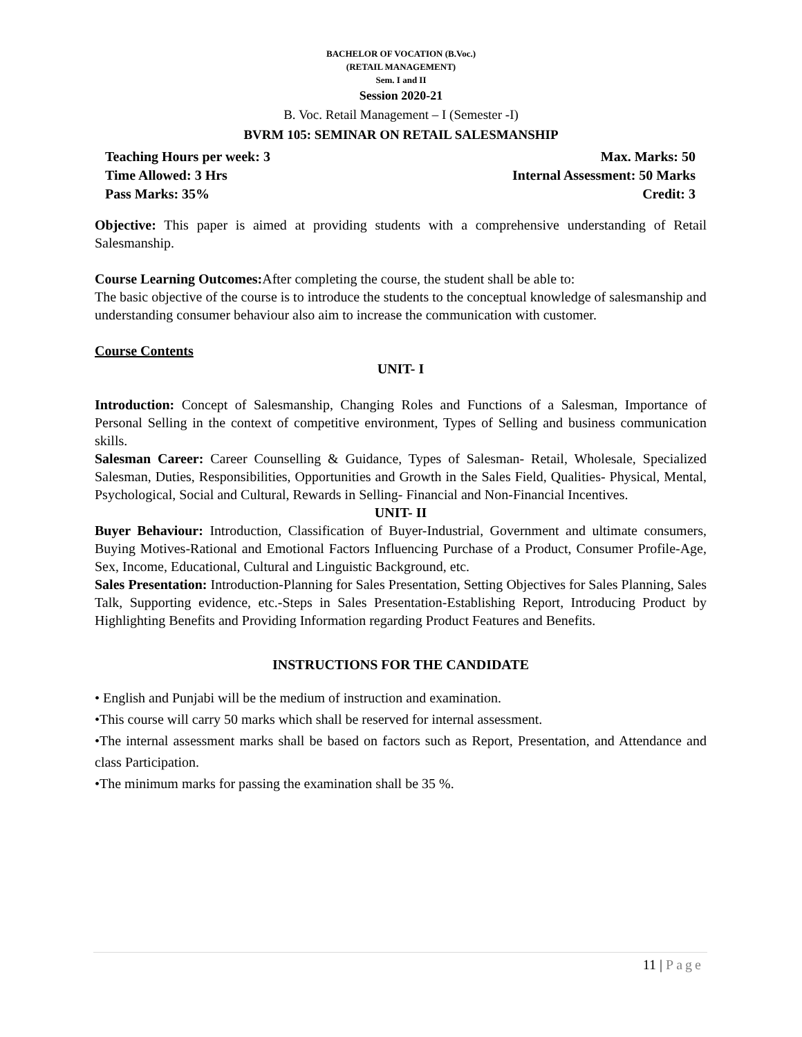BACHELOR OF VOCATION (B.Voc.)
(RETAIL MANAGEMENT)
Sem. I and II
Session 2020-21
B. Voc. Retail Management – I (Semester -I)
BVRM 105: SEMINAR ON RETAIL SALESMANSHIP
Teaching Hours per week: 3 Max. Marks: 50
Time Allowed: 3 Hrs Internal Assessment: 50 Marks
Pass Marks: 35% Credit: 3
Objective: This paper is aimed at providing students with a comprehensive understanding of Retail Salesmanship.
Course Learning Outcomes: After completing the course, the student shall be able to:
The basic objective of the course is to introduce the students to the conceptual knowledge of salesmanship and understanding consumer behaviour also aim to increase the communication with customer.
Course Contents
UNIT- I
Introduction: Concept of Salesmanship, Changing Roles and Functions of a Salesman, Importance of Personal Selling in the context of competitive environment, Types of Selling and business communication skills.
Salesman Career: Career Counselling & Guidance, Types of Salesman- Retail, Wholesale, Specialized Salesman, Duties, Responsibilities, Opportunities and Growth in the Sales Field, Qualities- Physical, Mental, Psychological, Social and Cultural, Rewards in Selling- Financial and Non-Financial Incentives.
UNIT- II
Buyer Behaviour: Introduction, Classification of Buyer-Industrial, Government and ultimate consumers, Buying Motives-Rational and Emotional Factors Influencing Purchase of a Product, Consumer Profile-Age, Sex, Income, Educational, Cultural and Linguistic Background, etc.
Sales Presentation: Introduction-Planning for Sales Presentation, Setting Objectives for Sales Planning, Sales Talk, Supporting evidence, etc.-Steps in Sales Presentation-Establishing Report, Introducing Product by Highlighting Benefits and Providing Information regarding Product Features and Benefits.
INSTRUCTIONS FOR THE CANDIDATE
• English and Punjabi will be the medium of instruction and examination.
•This course will carry 50 marks which shall be reserved for internal assessment.
•The internal assessment marks shall be based on factors such as Report, Presentation, and Attendance and class Participation.
•The minimum marks for passing the examination shall be 35 %.
11 | Page